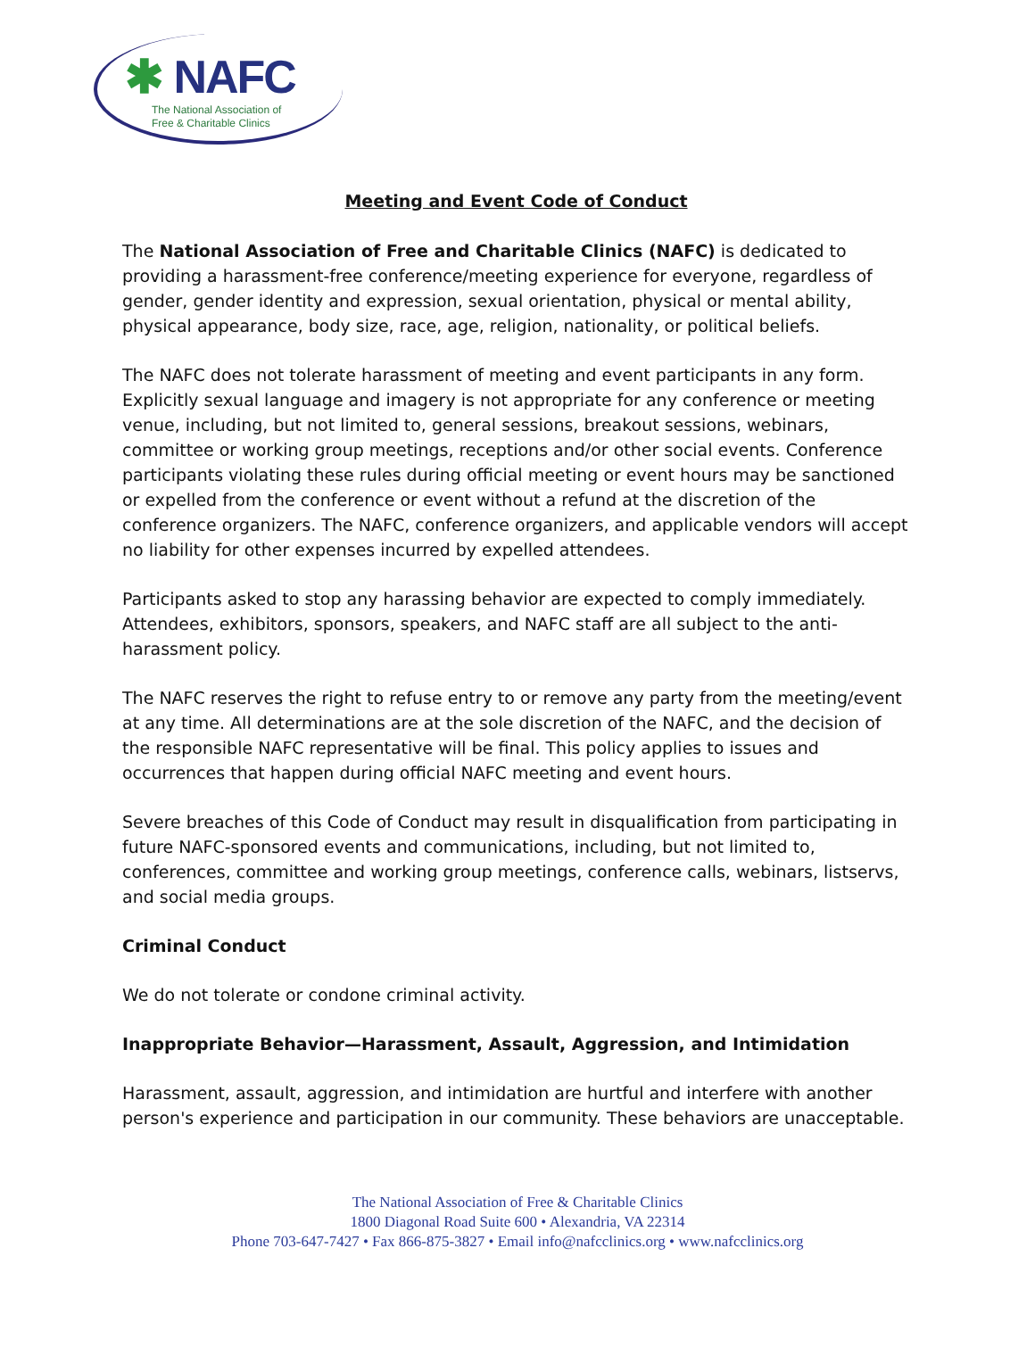✱ NAFC
The National Association of
Free & Charitable Clinics
Meeting and Event Code of Conduct
The National Association of Free and Charitable Clinics (NAFC) is dedicated to providing a harassment-free conference/meeting experience for everyone, regardless of gender, gender identity and expression, sexual orientation, physical or mental ability, physical appearance, body size, race, age, religion, nationality, or political beliefs.
The NAFC does not tolerate harassment of meeting and event participants in any form. Explicitly sexual language and imagery is not appropriate for any conference or meeting venue, including, but not limited to, general sessions, breakout sessions, webinars, committee or working group meetings, receptions and/or other social events. Conference participants violating these rules during official meeting or event hours may be sanctioned or expelled from the conference or event without a refund at the discretion of the conference organizers. The NAFC, conference organizers, and applicable vendors will accept no liability for other expenses incurred by expelled attendees.
Participants asked to stop any harassing behavior are expected to comply immediately. Attendees, exhibitors, sponsors, speakers, and NAFC staff are all subject to the anti-harassment policy.
The NAFC reserves the right to refuse entry to or remove any party from the meeting/event at any time. All determinations are at the sole discretion of the NAFC, and the decision of the responsible NAFC representative will be final. This policy applies to issues and occurrences that happen during official NAFC meeting and event hours.
Severe breaches of this Code of Conduct may result in disqualification from participating in future NAFC-sponsored events and communications, including, but not limited to, conferences, committee and working group meetings, conference calls, webinars, listservs, and social media groups.
Criminal Conduct
We do not tolerate or condone criminal activity.
Inappropriate Behavior—Harassment, Assault, Aggression, and Intimidation
Harassment, assault, aggression, and intimidation are hurtful and interfere with another person's experience and participation in our community. These behaviors are unacceptable.
The National Association of Free & Charitable Clinics
1800 Diagonal Road Suite 600 • Alexandria, VA 22314
Phone 703-647-7427 • Fax 866-875-3827 • Email info@nafcclinics.org • www.nafcclinics.org